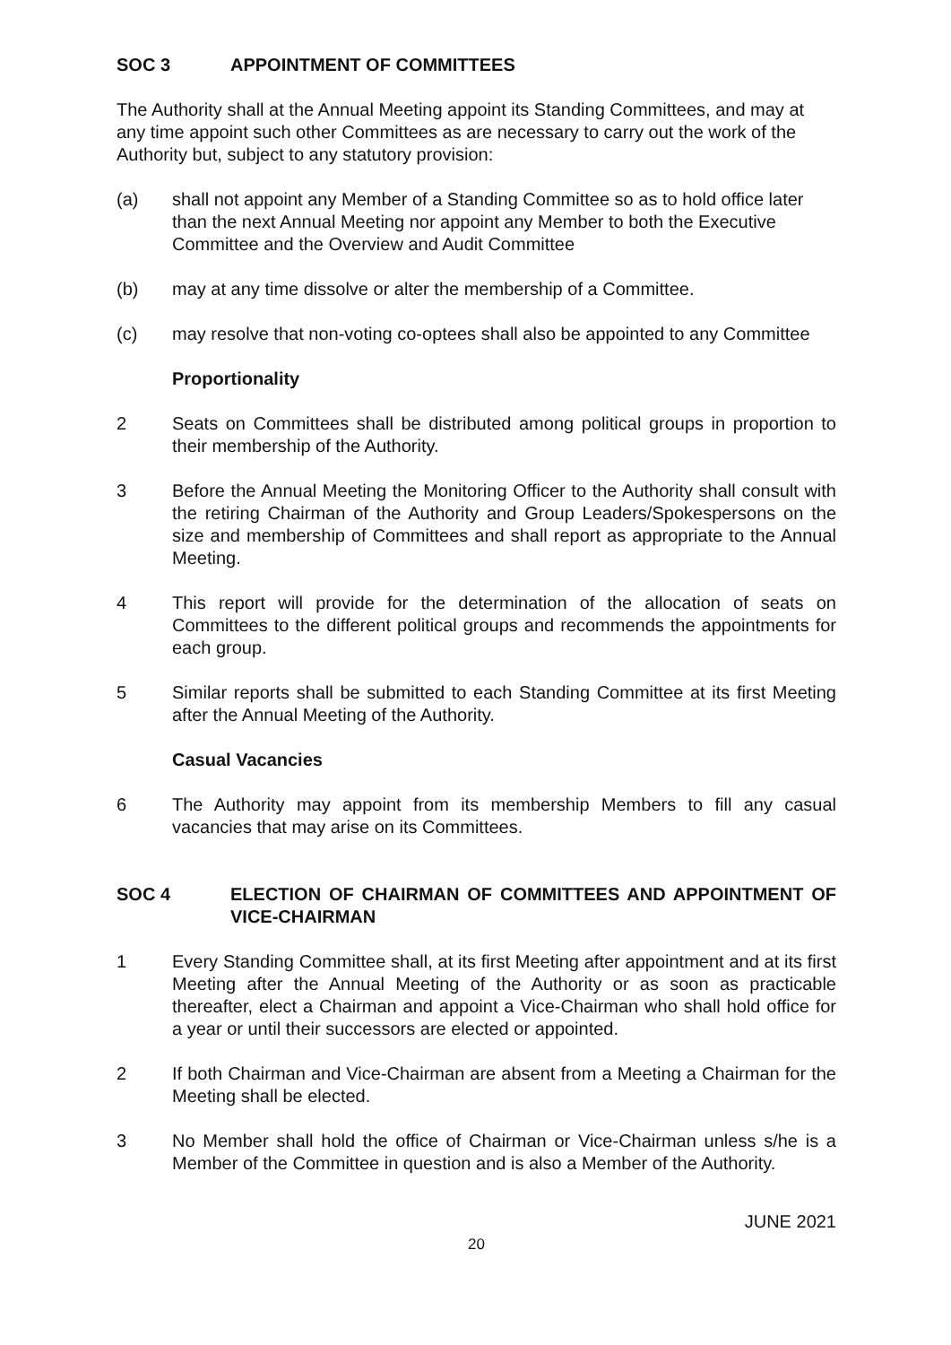SOC 3 APPOINTMENT OF COMMITTEES
The Authority shall at the Annual Meeting appoint its Standing Committees, and may at any time appoint such other Committees as are necessary to carry out the work of the Authority but, subject to any statutory provision:
(a) shall not appoint any Member of a Standing Committee so as to hold office later than the next Annual Meeting nor appoint any Member to both the Executive Committee and the Overview and Audit Committee
(b) may at any time dissolve or alter the membership of a Committee.
(c) may resolve that non-voting co-optees shall also be appointed to any Committee
Proportionality
2 Seats on Committees shall be distributed among political groups in proportion to their membership of the Authority.
3 Before the Annual Meeting the Monitoring Officer to the Authority shall consult with the retiring Chairman of the Authority and Group Leaders/Spokespersons on the size and membership of Committees and shall report as appropriate to the Annual Meeting.
4 This report will provide for the determination of the allocation of seats on Committees to the different political groups and recommends the appointments for each group.
5 Similar reports shall be submitted to each Standing Committee at its first Meeting after the Annual Meeting of the Authority.
Casual Vacancies
6 The Authority may appoint from its membership Members to fill any casual vacancies that may arise on its Committees.
SOC 4 ELECTION OF CHAIRMAN OF COMMITTEES AND APPOINTMENT OF VICE-CHAIRMAN
1 Every Standing Committee shall, at its first Meeting after appointment and at its first Meeting after the Annual Meeting of the Authority or as soon as practicable thereafter, elect a Chairman and appoint a Vice-Chairman who shall hold office for a year or until their successors are elected or appointed.
2 If both Chairman and Vice-Chairman are absent from a Meeting a Chairman for the Meeting shall be elected.
3 No Member shall hold the office of Chairman or Vice-Chairman unless s/he is a Member of the Committee in question and is also a Member of the Authority.
JUNE 2021
20